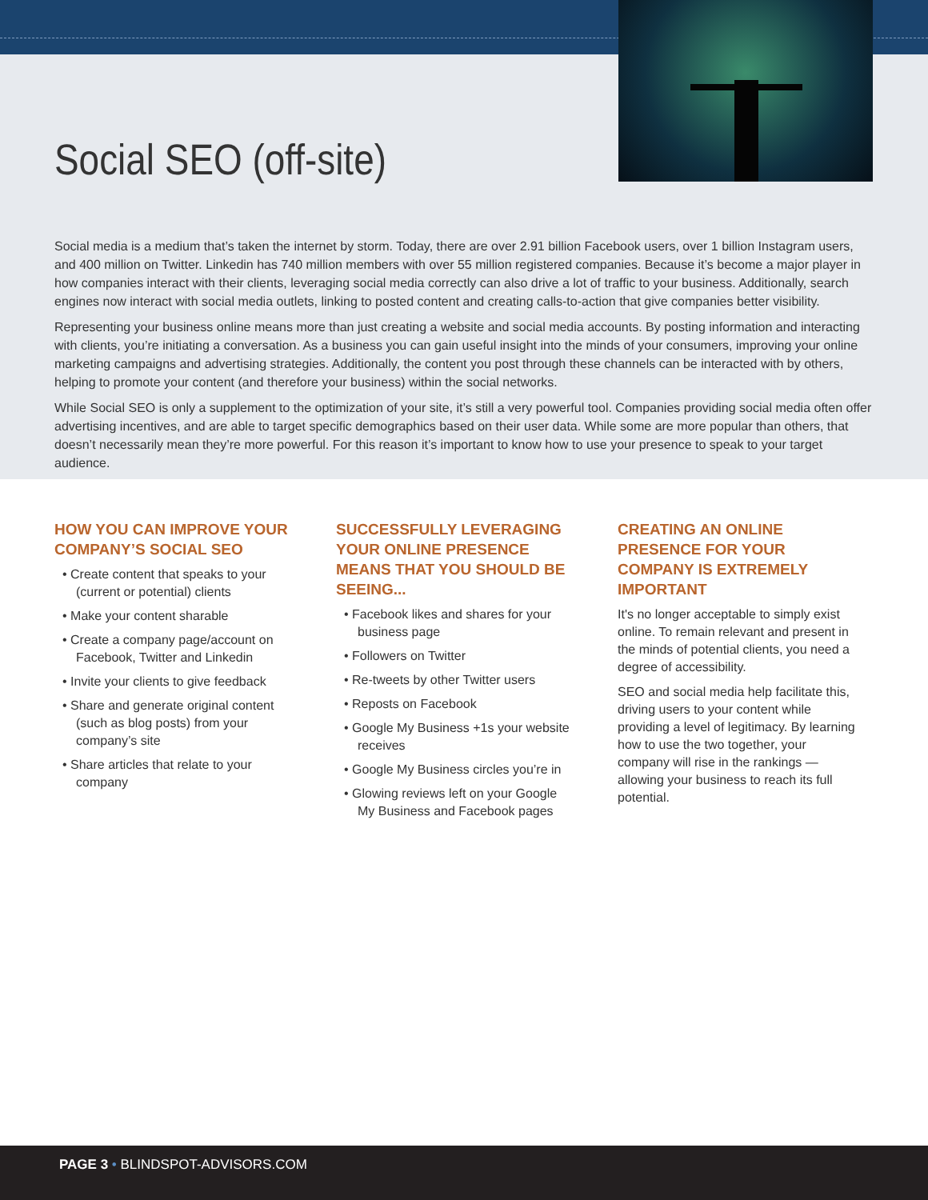Social SEO (off-site)
Social media is a medium that’s taken the internet by storm. Today, there are over 2.91 billion Facebook users, over 1 billion Instagram users, and 400 million on Twitter. Linkedin has 740 million members with over 55 million registered companies. Because it’s become a major player in how companies interact with their clients, leveraging social media correctly can also drive a lot of traffic to your business. Additionally, search engines now interact with social media outlets, linking to posted content and creating calls-to-action that give companies better visibility.
Representing your business online means more than just creating a website and social media accounts. By posting information and interacting with clients, you’re initiating a conversation. As a business you can gain useful insight into the minds of your consumers, improving your online marketing campaigns and advertising strategies. Additionally, the content you post through these channels can be interacted with by others, helping to promote your content (and therefore your business) within the social networks.
While Social SEO is only a supplement to the optimization of your site, it’s still a very powerful tool. Companies providing social media often offer advertising incentives, and are able to target specific demographics based on their user data. While some are more popular than others, that doesn’t necessarily mean they’re more powerful. For this reason it’s important to know how to use your presence to speak to your target audience.
HOW YOU CAN IMPROVE YOUR COMPANY’S SOCIAL SEO
• Create content that speaks to your (current or potential) clients
• Make your content sharable
• Create a company page/account on Facebook, Twitter and Linkedin
• Invite your clients to give feedback
• Share and generate original content (such as blog posts) from your company’s site
• Share articles that relate to your company
SUCCESSFULLY LEVERAGING YOUR ONLINE PRESENCE MEANS THAT YOU SHOULD BE SEEING...
• Facebook likes and shares for your business page
• Followers on Twitter
• Re-tweets by other Twitter users
• Reposts on Facebook
• Google My Business +1s your website receives
• Google My Business circles you’re in
• Glowing reviews left on your Google My Business and Facebook pages
CREATING AN ONLINE PRESENCE FOR YOUR COMPANY IS EXTREMELY IMPORTANT
It's no longer acceptable to simply exist online. To remain relevant and present in the minds of potential clients, you need a degree of accessibility.
SEO and social media help facilitate this, driving users to your content while providing a level of legitimacy. By learning how to use the two together, your company will rise in the rankings — allowing your business to reach its full potential.
PAGE 3 • BLINDSPOT-ADVISORS.COM